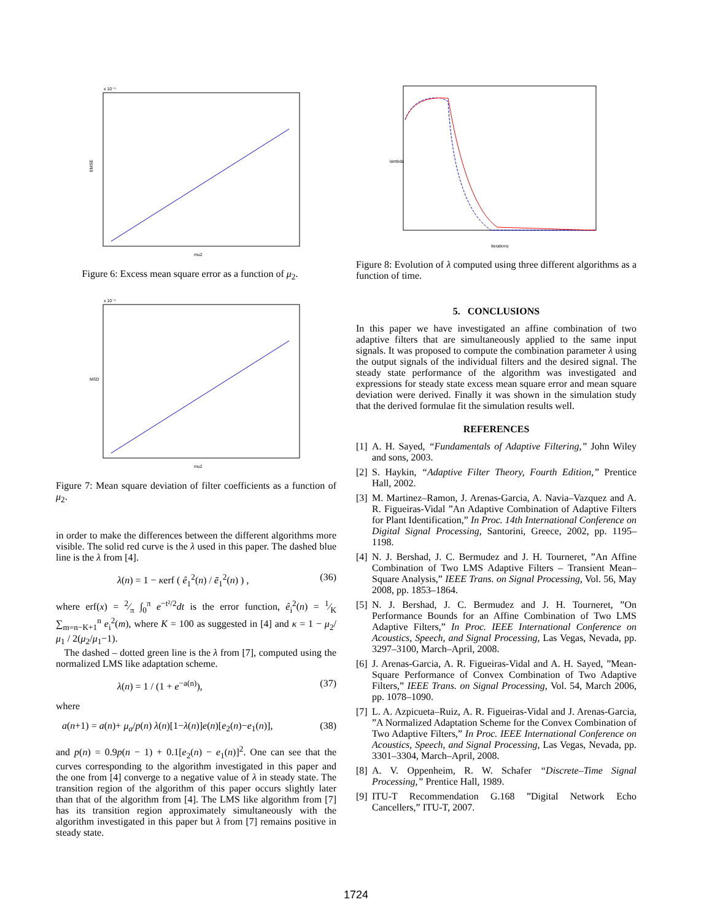x 10⁻⁶
EMSE
mu2
Figure 6: Excess mean square error as a function of μ<sub>2</sub>.
x 10⁻⁶
MSD
mu2
Figure 7: Mean square deviation of filter coefficients as a function of μ<sub>2</sub>.
in order to make the differences between the different algorithms more visible. The solid red curve is the λ used in this paper. The dashed blue line is the λ from [4].
λ(n) = 1 − κerf ( ê<sub>1</sub><sup>2</sup>(n) / ē<sub>1</sub><sup>2</sup>(n) ) , (36)
where erf(x) = 2⁄π ∫<sub>0</sub><sup>π</sup> e<sup>−t²/2</sup>dt is the error function, ê<sub>i</sub><sup>2</sup>(n) = 1⁄K ∑<sub>m=n−K+1</sub><sup>n</sup> e<sub>i</sub><sup>2</sup>(m), where K = 100 as suggested in [4] and κ = 1 − μ<sub>2</sub>/μ<sub>1</sub> / 2(μ<sub>2</sub>/μ<sub>1</sub>−1).
The dashed – dotted green line is the λ from [7], computed using the normalized LMS like adaptation scheme.
λ(n) = 1 / (1 + e<sup>−a(n)</sup>), (37)
where
a(n+1) = a(n)+ μ<sub>a</sub>/p(n) λ(n)[1−λ(n)]e(n)[e<sub>2</sub>(n)−e<sub>1</sub>(n)], (38)
and p(n) = 0.9p(n − 1) + 0.1[e<sub>2</sub>(n) − e<sub>1</sub>(n)]<sup>2</sup>. One can see that the curves corresponding to the algorithm investigated in this paper and the one from [4] converge to a negative value of λ in steady state. The transition region of the algorithm of this paper occurs slightly later than that of the algorithm from [4]. The LMS like algorithm from [7] has its transition region approximately simultaneously with the algorithm investigated in this paper but λ from [7] remains positive in steady state.
lambda
iterations
Figure 8: Evolution of λ computed using three different algorithms as a function of time.
5. CONCLUSIONS
In this paper we have investigated an affine combination of two adaptive filters that are simultaneously applied to the same input signals. It was proposed to compute the combination parameter λ using the output signals of the individual filters and the desired signal. The steady state performance of the algorithm was investigated and expressions for steady state excess mean square error and mean square deviation were derived. Finally it was shown in the simulation study that the derived formulae fit the simulation results well.
REFERENCES
[1]
A. H. Sayed, “Fundamentals of Adaptive Filtering,” John Wiley and sons, 2003.
[2]
S. Haykin, “Adaptive Filter Theory, Fourth Edition,” Prentice Hall, 2002.
[3]
M. Martinez–Ramon, J. Arenas-Garcia, A. Navia–Vazquez and A. R. Figueiras-Vidal ”An Adaptive Combination of Adaptive Filters for Plant Identification,” In Proc. 14th International Conference on Digital Signal Processing, Santorini, Greece, 2002, pp. 1195–1198.
[4]
N. J. Bershad, J. C. Bermudez and J. H. Tourneret, ”An Affine Combination of Two LMS Adaptive Filters – Transient Mean–Square Analysis,” IEEE Trans. on Signal Processing, Vol. 56, May 2008, pp. 1853–1864.
[5]
N. J. Bershad, J. C. Bermudez and J. H. Tourneret, ”On Performance Bounds for an Affine Combination of Two LMS Adaptive Filters,” In Proc. IEEE International Conference on Acoustics, Speech, and Signal Processing, Las Vegas, Nevada, pp. 3297–3100, March–April, 2008.
[6]
J. Arenas-Garcia, A. R. Figueiras-Vidal and A. H. Sayed, ”Mean-Square Performance of Convex Combination of Two Adaptive Filters,” IEEE Trans. on Signal Processing, Vol. 54, March 2006, pp. 1078–1090.
[7]
L. A. Azpicueta–Ruiz, A. R. Figueiras-Vidal and J. Arenas-Garcia, ”A Normalized Adaptation Scheme for the Convex Combination of Two Adaptive Filters,” In Proc. IEEE International Conference on Acoustics, Speech, and Signal Processing, Las Vegas, Nevada, pp. 3301–3304, March–April, 2008.
[8]
A. V. Oppenheim, R. W. Schafer “Discrete–Time Signal Processing,” Prentice Hall, 1989.
[9]
ITU-T Recommendation G.168 ”Digital Network Echo Cancellers,” ITU-T, 2007.
1724